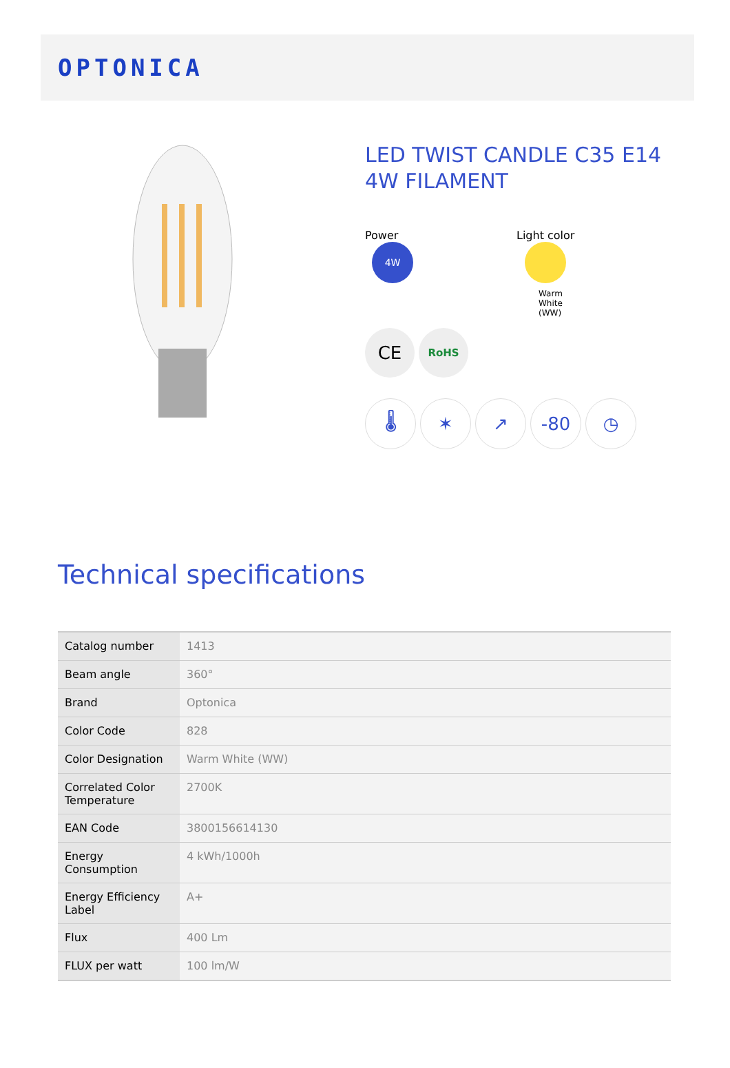OPTONICA
LED TWIST CANDLE C35 E14 4W FILAMENT
Power Light color
4W
Warm White (WW)
CE
RoHS
🌡 ✶ ↗ -80 ◷
Technical specifications
| Catalog number | 1413 |
| Beam angle | 360° |
| Brand | Optonica |
| Color Code | 828 |
| Color Designation | Warm White (WW) |
| Correlated Color Temperature | 2700K |
| EAN Code | 3800156614130 |
| Energy Consumption | 4 kWh/1000h |
| Energy Efficiency Label | A+ |
| Flux | 400 Lm |
| FLUX per watt | 100 lm/W |